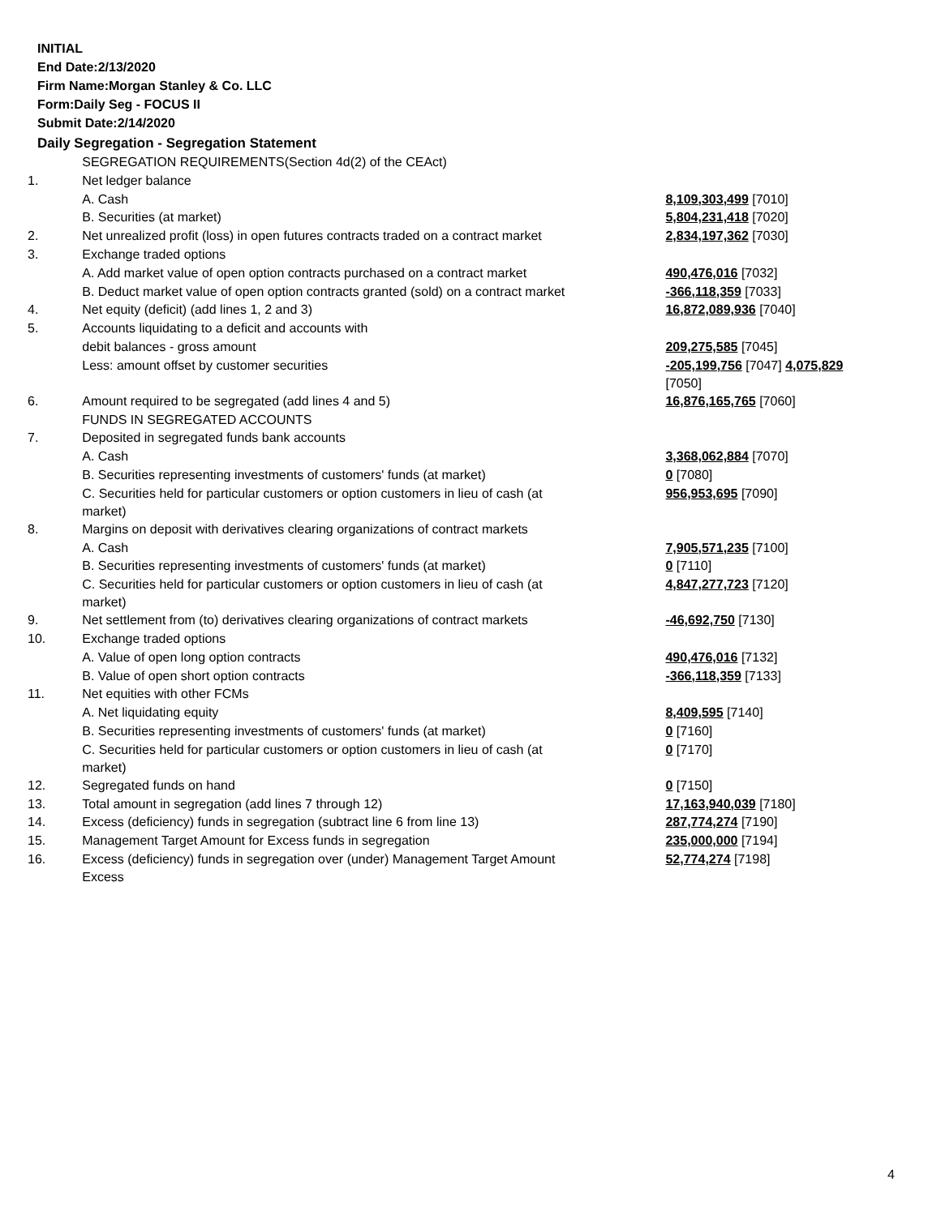INITIAL
End Date:2/13/2020
Firm Name:Morgan Stanley & Co. LLC
Form:Daily Seg - FOCUS II
Submit Date:2/14/2020
Daily Segregation - Segregation Statement
| | SEGREGATION REQUIREMENTS(Section 4d(2) of the CEAct) | |
| 1. | Net ledger balance | |
| | A. Cash | 8,109,303,499 [7010] |
| | B. Securities (at market) | 5,804,231,418 [7020] |
| 2. | Net unrealized profit (loss) in open futures contracts traded on a contract market | 2,834,197,362 [7030] |
| 3. | Exchange traded options | |
| | A. Add market value of open option contracts purchased on a contract market | 490,476,016 [7032] |
| | B. Deduct market value of open option contracts granted (sold) on a contract market | -366,118,359 [7033] |
| 4. | Net equity (deficit) (add lines 1, 2 and 3) | 16,872,089,936 [7040] |
| 5. | Accounts liquidating to a deficit and accounts with | |
| | debit balances - gross amount | 209,275,585 [7045] |
| | Less: amount offset by customer securities | -205,199,756 [7047] 4,075,829 [7050] |
| 6. | Amount required to be segregated (add lines 4 and 5) | 16,876,165,765 [7060] |
| | FUNDS IN SEGREGATED ACCOUNTS | |
| 7. | Deposited in segregated funds bank accounts | |
| | A. Cash | 3,368,062,884 [7070] |
| | B. Securities representing investments of customers' funds (at market) | 0 [7080] |
| | C. Securities held for particular customers or option customers in lieu of cash (at market) | 956,953,695 [7090] |
| 8. | Margins on deposit with derivatives clearing organizations of contract markets | |
| | A. Cash | 7,905,571,235 [7100] |
| | B. Securities representing investments of customers' funds (at market) | 0 [7110] |
| | C. Securities held for particular customers or option customers in lieu of cash (at market) | 4,847,277,723 [7120] |
| 9. | Net settlement from (to) derivatives clearing organizations of contract markets | -46,692,750 [7130] |
| 10. | Exchange traded options | |
| | A. Value of open long option contracts | 490,476,016 [7132] |
| | B. Value of open short option contracts | -366,118,359 [7133] |
| 11. | Net equities with other FCMs | |
| | A. Net liquidating equity | 8,409,595 [7140] |
| | B. Securities representing investments of customers' funds (at market) | 0 [7160] |
| | C. Securities held for particular customers or option customers in lieu of cash (at market) | 0 [7170] |
| 12. | Segregated funds on hand | 0 [7150] |
| 13. | Total amount in segregation (add lines 7 through 12) | 17,163,940,039 [7180] |
| 14. | Excess (deficiency) funds in segregation (subtract line 6 from line 13) | 287,774,274 [7190] |
| 15. | Management Target Amount for Excess funds in segregation | 235,000,000 [7194] |
| 16. | Excess (deficiency) funds in segregation over (under) Management Target Amount Excess | 52,774,274 [7198] |
4